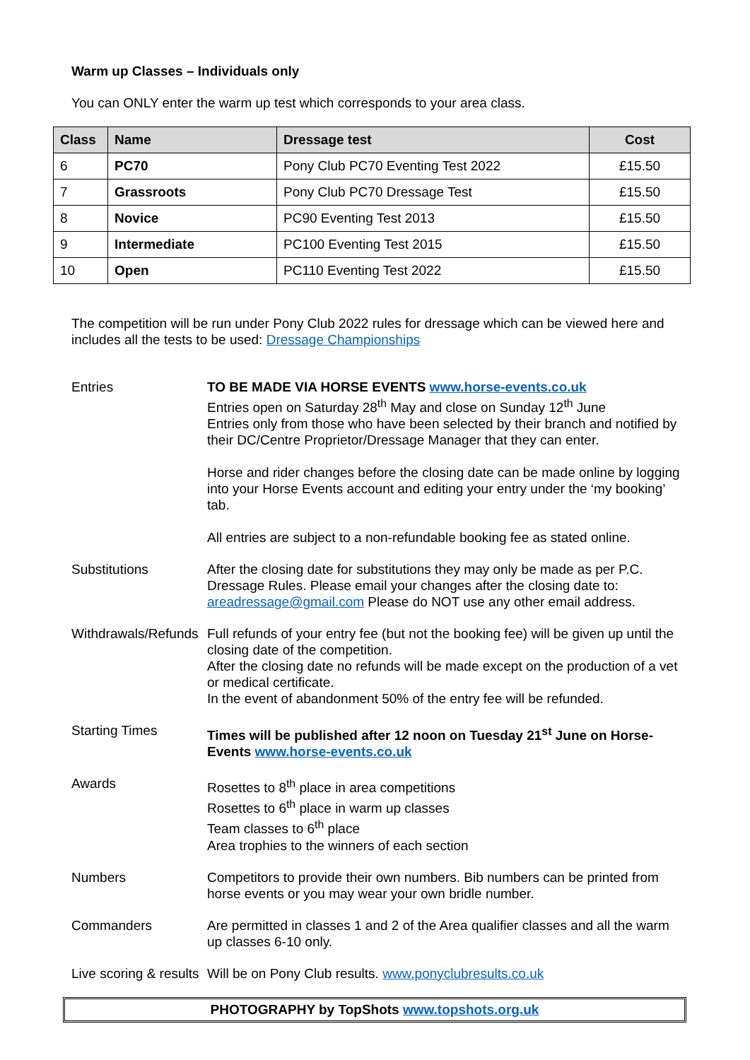Warm up Classes – Individuals only
You can ONLY enter the warm up test which corresponds to your area class.
| Class | Name | Dressage test | Cost |
| --- | --- | --- | --- |
| 6 | PC70 | Pony Club PC70 Eventing Test 2022 | £15.50 |
| 7 | Grassroots | Pony Club PC70 Dressage Test | £15.50 |
| 8 | Novice | PC90 Eventing Test 2013 | £15.50 |
| 9 | Intermediate | PC100 Eventing Test 2015 | £15.50 |
| 10 | Open | PC110 Eventing Test 2022 | £15.50 |
The competition will be run under Pony Club 2022 rules for dressage which can be viewed here and includes all the tests to be used: Dressage Championships
| Entries | TO BE MADE VIA HORSE EVENTS www.horse-events.co.uk Entries open on Saturday 28<sup>th</sup> May and close on Sunday 12<sup>th</sup> June Entries only from those who have been selected by their branch and notified by their DC/Centre Proprietor/Dressage Manager that they can enter. Horse and rider changes before the closing date can be made online by logging into your Horse Events account and editing your entry under the ‘my booking’ tab. All entries are subject to a non-refundable booking fee as stated online. |
| Substitutions | After the closing date for substitutions they may only be made as per P.C. Dressage Rules. Please email your changes after the closing date to: areadressage@gmail.com Please do NOT use any other email address. |
| Withdrawals/Refunds | Full refunds of your entry fee (but not the booking fee) will be given up until the closing date of the competition. After the closing date no refunds will be made except on the production of a vet or medical certificate. In the event of abandonment 50% of the entry fee will be refunded. |
| Starting Times | Times will be published after 12 noon on Tuesday 21<sup>st</sup> June on Horse-Events www.horse-events.co.uk |
| Awards | Rosettes to 8<sup>th</sup> place in area competitions Rosettes to 6<sup>th</sup> place in warm up classes Team classes to 6<sup>th</sup> place Area trophies to the winners of each section |
| Numbers | Competitors to provide their own numbers. Bib numbers can be printed from horse events or you may wear your own bridle number. |
| Commanders | Are permitted in classes 1 and 2 of the Area qualifier classes and all the warm up classes 6-10 only. |
| Live scoring & results | Will be on Pony Club results. www.ponyclubresults.co.uk |
PHOTOGRAPHY by TopShots www.topshots.org.uk